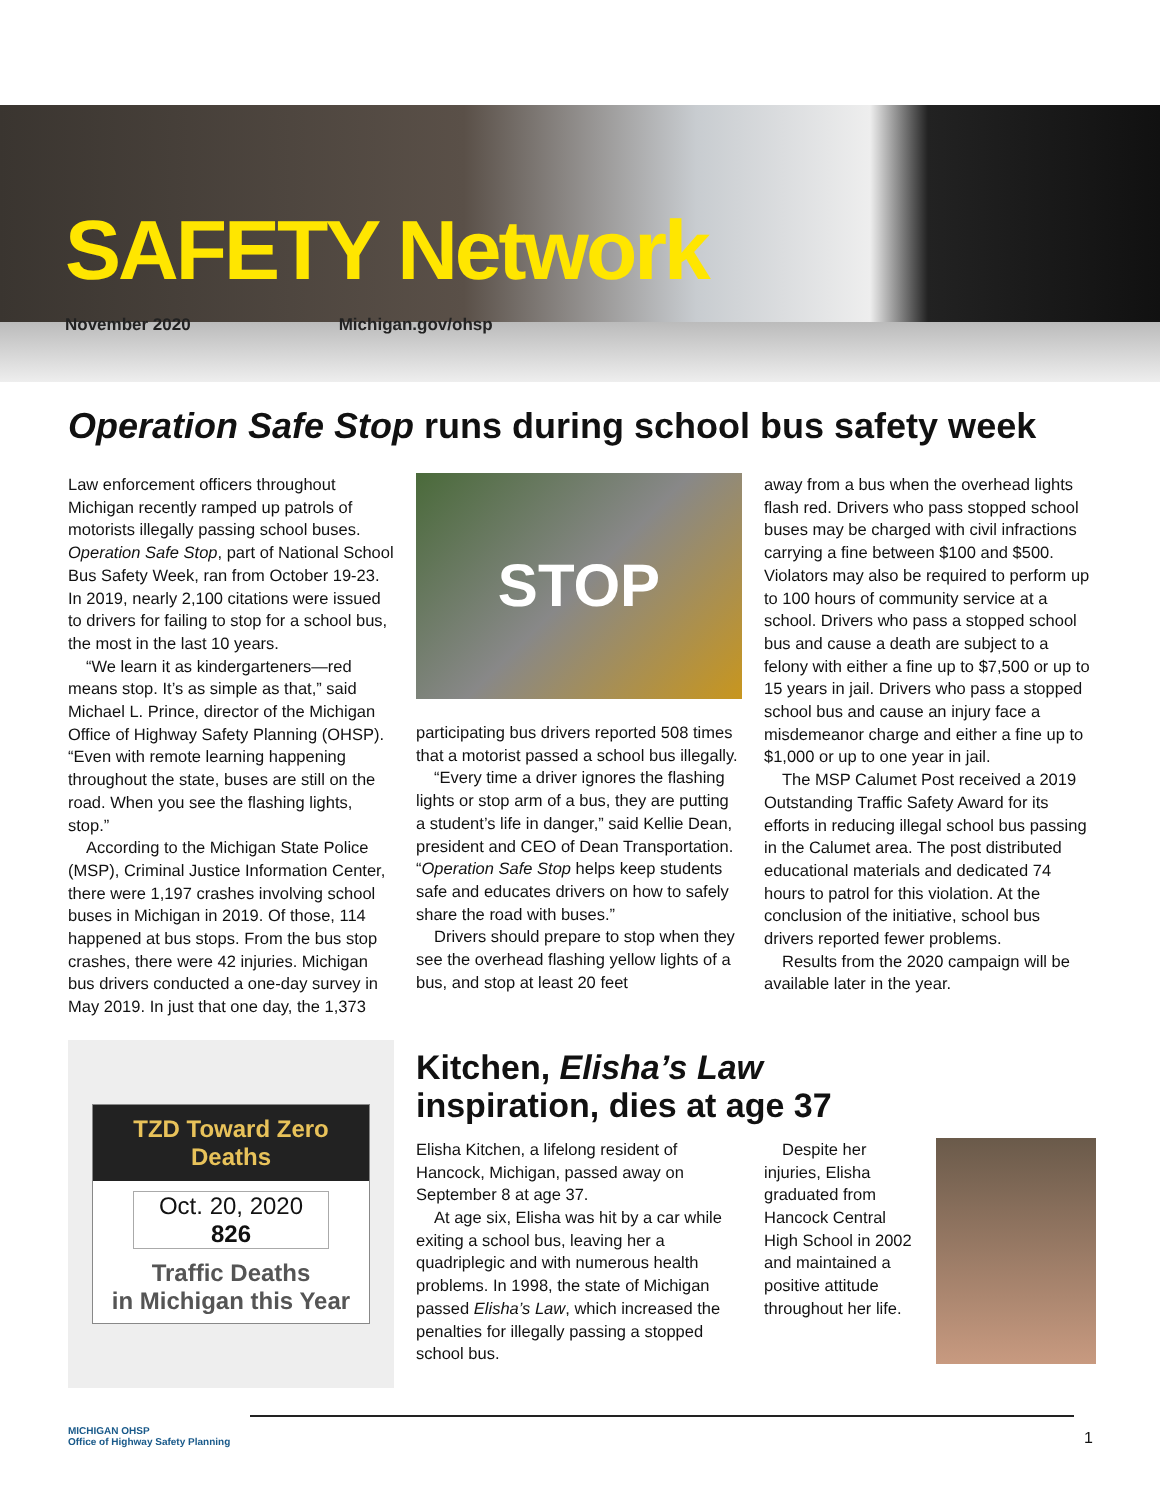SAFETY Network
November 2020 Michigan.gov/ohsp
Operation Safe Stop runs during school bus safety week
Law enforcement officers throughout Michigan recently ramped up patrols of motorists illegally passing school buses. Operation Safe Stop, part of National School Bus Safety Week, ran from October 19-23. In 2019, nearly 2,100 citations were issued to drivers for failing to stop for a school bus, the most in the last 10 years.
“We learn it as kindergarteners—red means stop. It’s as simple as that,” said Michael L. Prince, director of the Michigan Office of Highway Safety Planning (OHSP). “Even with remote learning happening throughout the state, buses are still on the road. When you see the flashing lights, stop.”
According to the Michigan State Police (MSP), Criminal Justice Information Center, there were 1,197 crashes involving school buses in Michigan in 2019. Of those, 114 happened at bus stops. From the bus stop crashes, there were 42 injuries. Michigan bus drivers conducted a one-day survey in May 2019. In just that one day, the 1,373
STOP
participating bus drivers reported 508 times that a motorist passed a school bus illegally.
“Every time a driver ignores the flashing lights or stop arm of a bus, they are putting a student’s life in danger,” said Kellie Dean, president and CEO of Dean Transportation. “Operation Safe Stop helps keep students safe and educates drivers on how to safely share the road with buses.”
Drivers should prepare to stop when they see the overhead flashing yellow lights of a bus, and stop at least 20 feet
away from a bus when the overhead lights flash red. Drivers who pass stopped school buses may be charged with civil infractions carrying a fine between $100 and $500. Violators may also be required to perform up to 100 hours of community service at a school. Drivers who pass a stopped school bus and cause a death are subject to a felony with either a fine up to $7,500 or up to 15 years in jail. Drivers who pass a stopped school bus and cause an injury face a misdemeanor charge and either a fine up to $1,000 or up to one year in jail.
The MSP Calumet Post received a 2019 Outstanding Traffic Safety Award for its efforts in reducing illegal school bus passing in the Calumet area. The post distributed educational materials and dedicated 74 hours to patrol for this violation. At the conclusion of the initiative, school bus drivers reported fewer problems.
Results from the 2020 campaign will be available later in the year.
TZD Toward Zero Deaths
Oct. 20, 2020
826
Traffic Deaths
in Michigan this Year
Kitchen, Elisha’s Law
inspiration, dies at age 37
Elisha Kitchen, a lifelong resident of Hancock, Michigan, passed away on September 8 at age 37.
At age six, Elisha was hit by a car while exiting a school bus, leaving her a quadriplegic and with numerous health problems. In 1998, the state of Michigan passed Elisha’s Law, which increased the penalties for illegally passing a stopped school bus.
Despite her injuries, Elisha graduated from Hancock Central High School in 2002 and maintained a positive attitude throughout her life.
MICHIGAN OHSP
Office of Highway Safety Planning
1